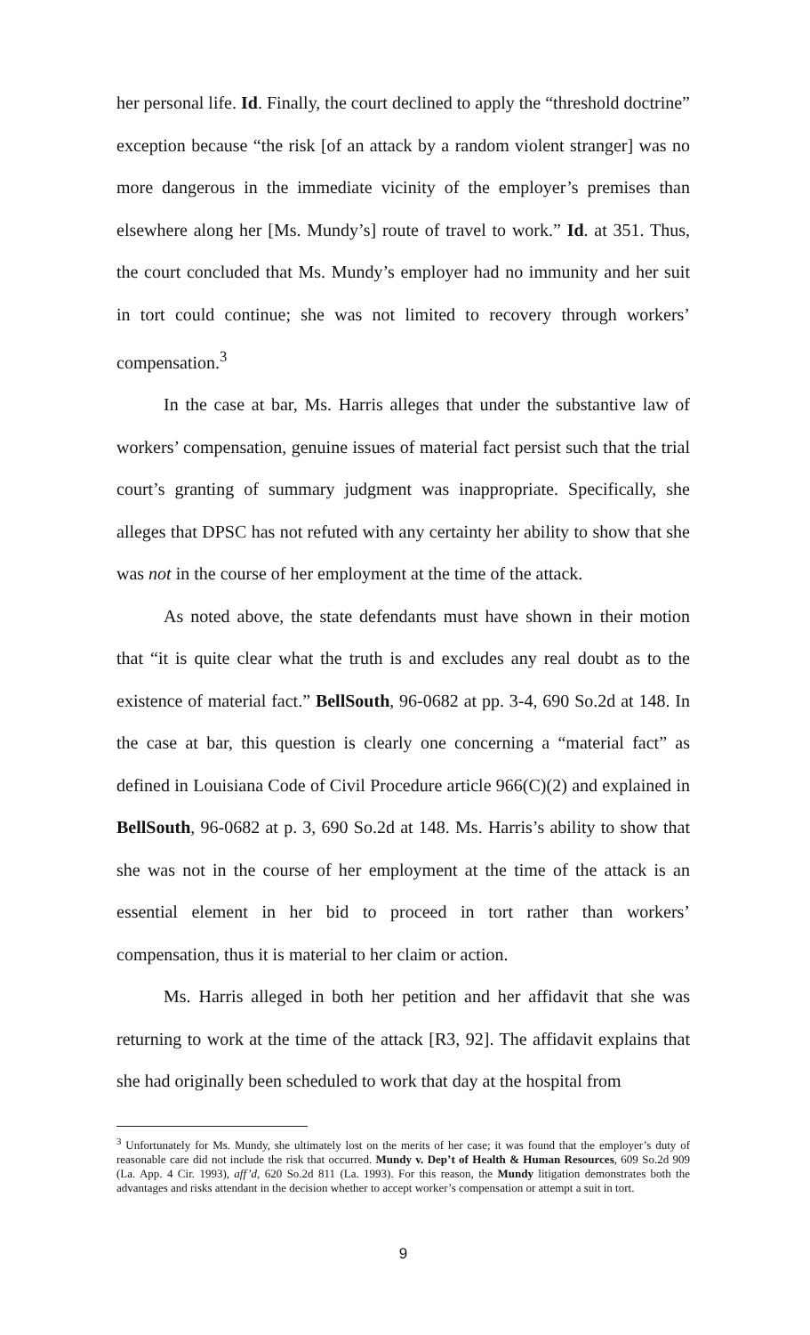her personal life. Id. Finally, the court declined to apply the “threshold doctrine” exception because “the risk [of an attack by a random violent stranger] was no more dangerous in the immediate vicinity of the employer’s premises than elsewhere along her [Ms. Mundy’s] route of travel to work.” Id. at 351. Thus, the court concluded that Ms. Mundy’s employer had no immunity and her suit in tort could continue; she was not limited to recovery through workers’ compensation.<sup>3</sup>
In the case at bar, Ms. Harris alleges that under the substantive law of workers’ compensation, genuine issues of material fact persist such that the trial court’s granting of summary judgment was inappropriate. Specifically, she alleges that DPSC has not refuted with any certainty her ability to show that she was not in the course of her employment at the time of the attack.
As noted above, the state defendants must have shown in their motion that “it is quite clear what the truth is and excludes any real doubt as to the existence of material fact.” BellSouth, 96-0682 at pp. 3-4, 690 So.2d at 148. In the case at bar, this question is clearly one concerning a “material fact” as defined in Louisiana Code of Civil Procedure article 966(C)(2) and explained in BellSouth, 96-0682 at p. 3, 690 So.2d at 148. Ms. Harris’s ability to show that she was not in the course of her employment at the time of the attack is an essential element in her bid to proceed in tort rather than workers’ compensation, thus it is material to her claim or action.
Ms. Harris alleged in both her petition and her affidavit that she was returning to work at the time of the attack [R3, 92]. The affidavit explains that she had originally been scheduled to work that day at the hospital from
<sup>3</sup> Unfortunately for Ms. Mundy, she ultimately lost on the merits of her case; it was found that the employer’s duty of reasonable care did not include the risk that occurred. Mundy v. Dep’t of Health & Human Resources, 609 So.2d 909 (La. App. 4 Cir. 1993), aff’d, 620 So.2d 811 (La. 1993). For this reason, the Mundy litigation demonstrates both the advantages and risks attendant in the decision whether to accept worker’s compensation or attempt a suit in tort.
9